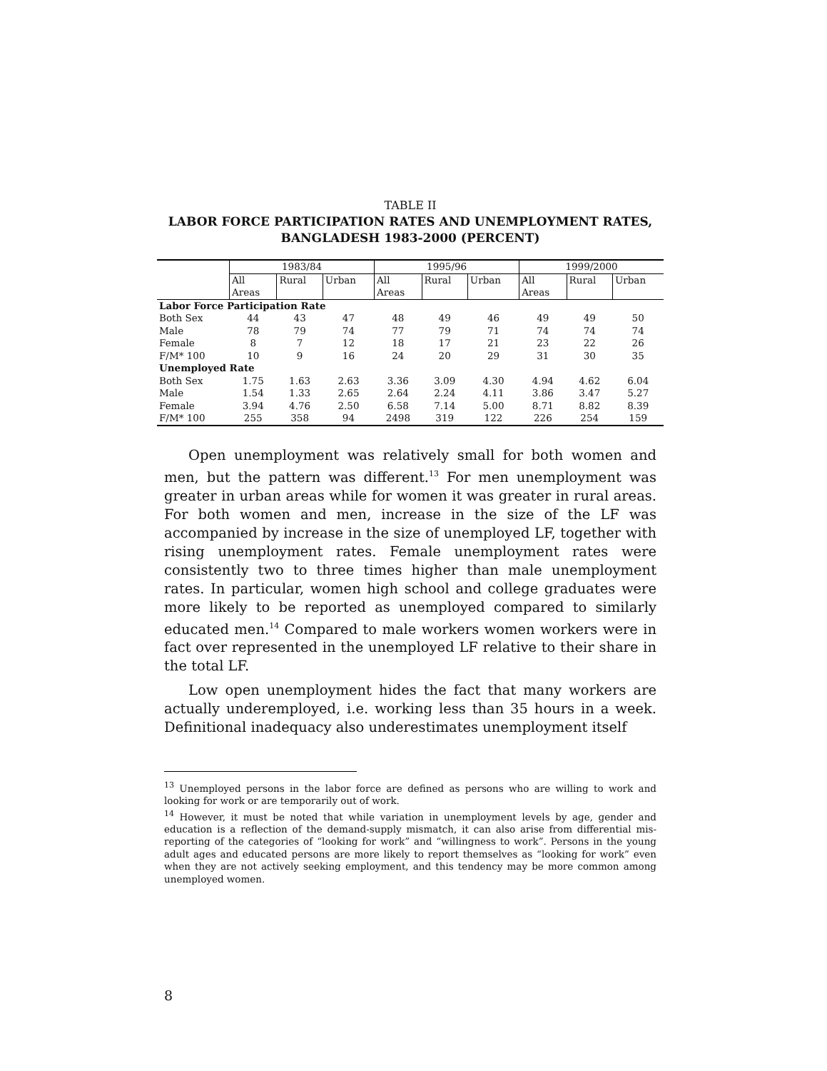TABLE II
LABOR FORCE PARTICIPATION RATES AND UNEMPLOYMENT RATES, BANGLADESH 1983-2000 (PERCENT)
| | 1983/84 | | | 1995/96 | | | 1999/2000 | | |
| --- | --- | --- | --- | --- | --- | --- | --- | --- | --- |
| | All Areas | Rural | Urban | All Areas | Rural | Urban | All Areas | Rural | Urban |
| Labor Force Participation Rate | | | | | | | | | |
| Both Sex | 44 | 43 | 47 | 48 | 49 | 46 | 49 | 49 | 50 |
| Male | 78 | 79 | 74 | 77 | 79 | 71 | 74 | 74 | 74 |
| Female | 8 | 7 | 12 | 18 | 17 | 21 | 23 | 22 | 26 |
| F/M* 100 | 10 | 9 | 16 | 24 | 20 | 29 | 31 | 30 | 35 |
| Unemployed Rate | | | | | | | | | |
| Both Sex | 1.75 | 1.63 | 2.63 | 3.36 | 3.09 | 4.30 | 4.94 | 4.62 | 6.04 |
| Male | 1.54 | 1.33 | 2.65 | 2.64 | 2.24 | 4.11 | 3.86 | 3.47 | 5.27 |
| Female | 3.94 | 4.76 | 2.50 | 6.58 | 7.14 | 5.00 | 8.71 | 8.82 | 8.39 |
| F/M* 100 | 255 | 358 | 94 | 2498 | 319 | 122 | 226 | 254 | 159 |
Open unemployment was relatively small for both women and men, but the pattern was different.<sup>13</sup> For men unemployment was greater in urban areas while for women it was greater in rural areas. For both women and men, increase in the size of the LF was accompanied by increase in the size of unemployed LF, together with rising unemployment rates. Female unemployment rates were consistently two to three times higher than male unemployment rates. In particular, women high school and college graduates were more likely to be reported as unemployed compared to similarly educated men.<sup>14</sup> Compared to male workers women workers were in fact over represented in the unemployed LF relative to their share in the total LF.
Low open unemployment hides the fact that many workers are actually underemployed, i.e. working less than 35 hours in a week. Definitional inadequacy also underestimates unemployment itself
<sup>13</sup> Unemployed persons in the labor force are defined as persons who are willing to work and looking for work or are temporarily out of work.
<sup>14</sup> However, it must be noted that while variation in unemployment levels by age, gender and education is a reflection of the demand-supply mismatch, it can also arise from differential mis-reporting of the categories of “looking for work” and “willingness to work”. Persons in the young adult ages and educated persons are more likely to report themselves as “looking for work” even when they are not actively seeking employment, and this tendency may be more common among unemployed women.
8